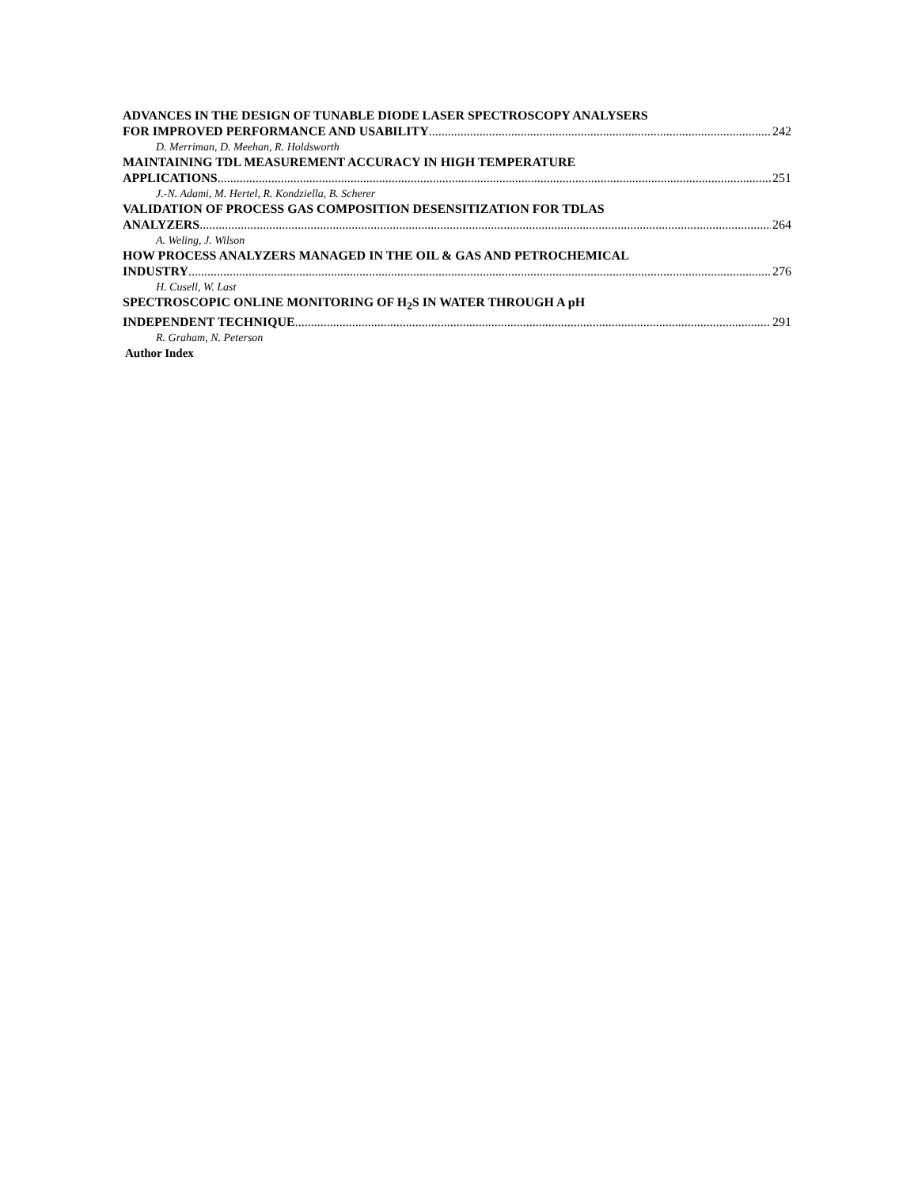ADVANCES IN THE DESIGN OF TUNABLE DIODE LASER SPECTROSCOPY ANALYSERS
FOR IMPROVED PERFORMANCE AND USABILITY 242
D. Merriman, D. Meehan, R. Holdsworth
MAINTAINING TDL MEASUREMENT ACCURACY IN HIGH TEMPERATURE
APPLICATIONS 251
J.-N. Adami, M. Hertel, R. Kondziella, B. Scherer
VALIDATION OF PROCESS GAS COMPOSITION DESENSITIZATION FOR TDLAS
ANALYZERS 264
A. Weling, J. Wilson
HOW PROCESS ANALYZERS MANAGED IN THE OIL & GAS AND PETROCHEMICAL
INDUSTRY 276
H. Cusell, W. Last
SPECTROSCOPIC ONLINE MONITORING OF H<sub>2</sub>S IN WATER THROUGH A pH
INDEPENDENT TECHNIQUE 291
R. Graham, N. Peterson
Author Index